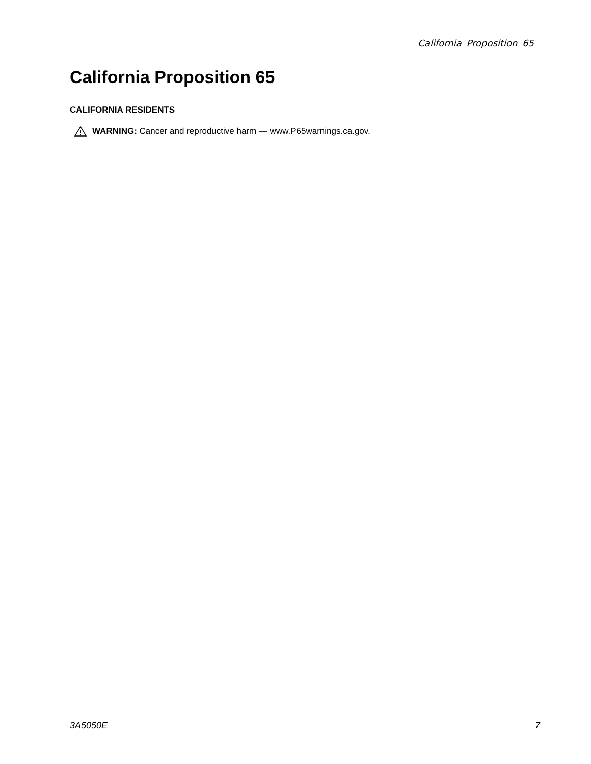California Proposition 65
California Proposition 65
CALIFORNIA RESIDENTS
WARNING: Cancer and reproductive harm — www.P65warnings.ca.gov.
3A5050E 7